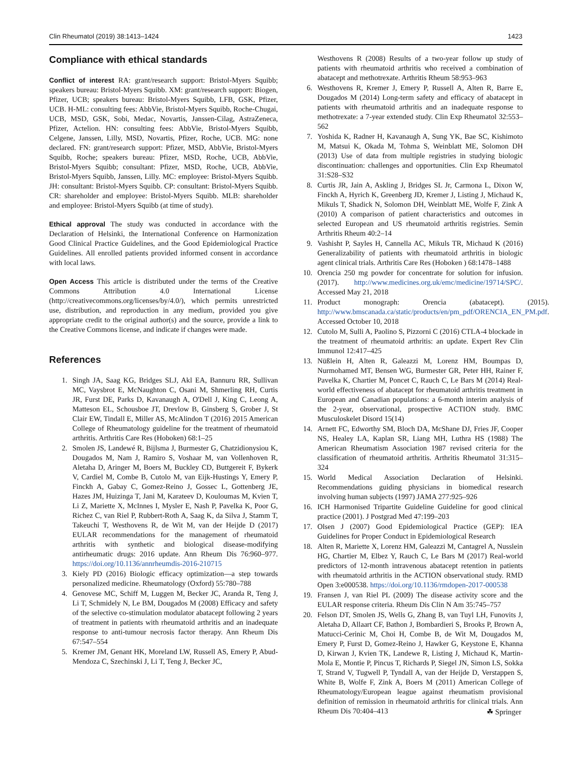Clin Rheumatol (2019) 38:1413–1424 1423
Compliance with ethical standards
Conflict of interest RA: grant/research support: Bristol-Myers Squibb; speakers bureau: Bristol-Myers Squibb. XM: grant/research support: Biogen, Pfizer, UCB; speakers bureau: Bristol-Myers Squibb, LFB, GSK, Pfizer, UCB. H-ML: consulting fees: AbbVie, Bristol-Myers Squibb, Roche-Chugai, UCB, MSD, GSK, Sobi, Medac, Novartis, Janssen-Cilag, AstraZeneca, Pfizer, Actelion. HN: consulting fees: AbbVie, Bristol-Myers Squibb, Celgene, Janssen, Lilly, MSD, Novartis, Pfizer, Roche, UCB. MG: none declared. FN: grant/research support: Pfizer, MSD, AbbVie, Bristol-Myers Squibb, Roche; speakers bureau: Pfizer, MSD, Roche, UCB, AbbVie, Bristol-Myers Squibb; consultant: Pfizer, MSD, Roche, UCB, AbbVie, Bristol-Myers Squibb, Janssen, Lilly. MC: employee: Bristol-Myers Squibb. JH: consultant: Bristol-Myers Squibb. CP: consultant: Bristol-Myers Squibb. CR: shareholder and employee: Bristol-Myers Squibb. MLB: shareholder and employee: Bristol-Myers Squibb (at time of study).
Ethical approval The study was conducted in accordance with the Declaration of Helsinki, the International Conference on Harmonization Good Clinical Practice Guidelines, and the Good Epidemiological Practice Guidelines. All enrolled patients provided informed consent in accordance with local laws.
Open Access This article is distributed under the terms of the Creative Commons Attribution 4.0 International License (http://creativecommons.org/licenses/by/4.0/), which permits unrestricted use, distribution, and reproduction in any medium, provided you give appropriate credit to the original author(s) and the source, provide a link to the Creative Commons license, and indicate if changes were made.
References
1. Singh JA, Saag KG, Bridges SLJ, Akl EA, Bannuru RR, Sullivan MC, Vaysbrot E, McNaughton C, Osani M, Shmerling RH, Curtis JR, Furst DE, Parks D, Kavanaugh A, O'Dell J, King C, Leong A, Matteson EL, Schousboe JT, Drevlow B, Ginsberg S, Grober J, St Clair EW, Tindall E, Miller AS, McAlindon T (2016) 2015 American College of Rheumatology guideline for the treatment of rheumatoid arthritis. Arthritis Care Res (Hoboken) 68:1–25
2. Smolen JS, Landewé R, Bijlsma J, Burmester G, Chatzidionysiou K, Dougados M, Nam J, Ramiro S, Voshaar M, van Vollenhoven R, Aletaha D, Aringer M, Boers M, Buckley CD, Buttgereit F, Bykerk V, Cardiel M, Combe B, Cutolo M, van Eijk-Hustings Y, Emery P, Finckh A, Gabay C, Gomez-Reino J, Gossec L, Gottenberg JE, Hazes JM, Huizinga T, Jani M, Karateev D, Kouloumas M, Kvien T, Li Z, Mariette X, McInnes I, Mysler E, Nash P, Pavelka K, Poor G, Richez C, van Riel P, Rubbert-Roth A, Saag K, da Silva J, Stamm T, Takeuchi T, Westhovens R, de Wit M, van der Heijde D (2017) EULAR recommendations for the management of rheumatoid arthritis with synthetic and biological disease-modifying antirheumatic drugs: 2016 update. Ann Rheum Dis 76:960–977. https://doi.org/10.1136/annrheumdis-2016-210715
3. Kiely PD (2016) Biologic efficacy optimization—a step towards personalized medicine. Rheumatology (Oxford) 55:780–788
4. Genovese MC, Schiff M, Luggen M, Becker JC, Aranda R, Teng J, Li T, Schmidely N, Le BM, Dougados M (2008) Efficacy and safety of the selective co-stimulation modulator abatacept following 2 years of treatment in patients with rheumatoid arthritis and an inadequate response to anti-tumour necrosis factor therapy. Ann Rheum Dis 67:547–554
5. Kremer JM, Genant HK, Moreland LW, Russell AS, Emery P, Abud-Mendoza C, Szechinski J, Li T, Teng J, Becker JC,
Westhovens R (2008) Results of a two-year follow up study of patients with rheumatoid arthritis who received a combination of abatacept and methotrexate. Arthritis Rheum 58:953–963
6. Westhovens R, Kremer J, Emery P, Russell A, Alten R, Barre E, Dougados M (2014) Long-term safety and efficacy of abatacept in patients with rheumatoid arthritis and an inadequate response to methotrexate: a 7-year extended study. Clin Exp Rheumatol 32:553–562
7. Yoshida K, Radner H, Kavanaugh A, Sung YK, Bae SC, Kishimoto M, Matsui K, Okada M, Tohma S, Weinblatt ME, Solomon DH (2013) Use of data from multiple registries in studying biologic discontinuation: challenges and opportunities. Clin Exp Rheumatol 31:S28–S32
8. Curtis JR, Jain A, Askling J, Bridges SL Jr, Carmona L, Dixon W, Finckh A, Hyrich K, Greenberg JD, Kremer J, Listing J, Michaud K, Mikuls T, Shadick N, Solomon DH, Weinblatt ME, Wolfe F, Zink A (2010) A comparison of patient characteristics and outcomes in selected European and US rheumatoid arthritis registries. Semin Arthritis Rheum 40:2–14
9. Vashisht P, Sayles H, Cannella AC, Mikuls TR, Michaud K (2016) Generalizability of patients with rheumatoid arthritis in biologic agent clinical trials. Arthritis Care Res (Hoboken ) 68:1478–1488
10. Orencia 250 mg powder for concentrate for solution for infusion. (2017). http://www.medicines.org.uk/emc/medicine/19714/SPC/. Accessed May 21, 2018
11. Product monograph: Orencia (abatacept). (2015). http://www.bmscanada.ca/static/products/en/pm_pdf/ORENCIA_EN_PM.pdf. Accessed October 10, 2018
12. Cutolo M, Sulli A, Paolino S, Pizzorni C (2016) CTLA-4 blockade in the treatment of rheumatoid arthritis: an update. Expert Rev Clin Immunol 12:417–425
13. Nüßlein H, Alten R, Galeazzi M, Lorenz HM, Boumpas D, Nurmohamed MT, Bensen WG, Burmester GR, Peter HH, Rainer F, Pavelka K, Chartier M, Poncet C, Rauch C, Le Bars M (2014) Real-world effectiveness of abatacept for rheumatoid arthritis treatment in European and Canadian populations: a 6-month interim analysis of the 2-year, observational, prospective ACTION study. BMC Musculoskelet Disord 15(14)
14. Arnett FC, Edworthy SM, Bloch DA, McShane DJ, Fries JF, Cooper NS, Healey LA, Kaplan SR, Liang MH, Luthra HS (1988) The American Rheumatism Association 1987 revised criteria for the classification of rheumatoid arthritis. Arthritis Rheumatol 31:315–324
15. World Medical Association Declaration of Helsinki. Recommendations guiding physicians in biomedical research involving human subjects (1997) JAMA 277:925–926
16. ICH Harmonised Tripartite Guideline Guideline for good clinical practice (2001). J Postgrad Med 47:199–203
17. Olsen J (2007) Good Epidemiological Practice (GEP): IEA Guidelines for Proper Conduct in Epidemiological Research
18. Alten R, Mariette X, Lorenz HM, Galeazzi M, Cantagrel A, Nusslein HG, Chartier M, Elbez Y, Rauch C, Le Bars M (2017) Real-world predictors of 12-month intravenous abatacept retention in patients with rheumatoid arthritis in the ACTION observational study. RMD Open 3:e000538. https://doi.org/10.1136/rmdopen-2017-000538
19. Fransen J, van Riel PL (2009) The disease activity score and the EULAR response criteria. Rheum Dis Clin N Am 35:745–757
20. Felson DT, Smolen JS, Wells G, Zhang B, van Tuyl LH, Funovits J, Aletaha D, Allaart CF, Bathon J, Bombardieri S, Brooks P, Brown A, Matucci-Cerinic M, Choi H, Combe B, de Wit M, Dougados M, Emery P, Furst D, Gomez-Reino J, Hawker G, Keystone E, Khanna D, Kirwan J, Kvien TK, Landewe R, Listing J, Michaud K, Martin-Mola E, Montie P, Pincus T, Richards P, Siegel JN, Simon LS, Sokka T, Strand V, Tugwell P, Tyndall A, van der Heijde D, Verstappen S, White B, Wolfe F, Zink A, Boers M (2011) American College of Rheumatology/European league against rheumatism provisional definition of remission in rheumatoid arthritis for clinical trials. Ann Rheum Dis 70:404–413
☘ Springer